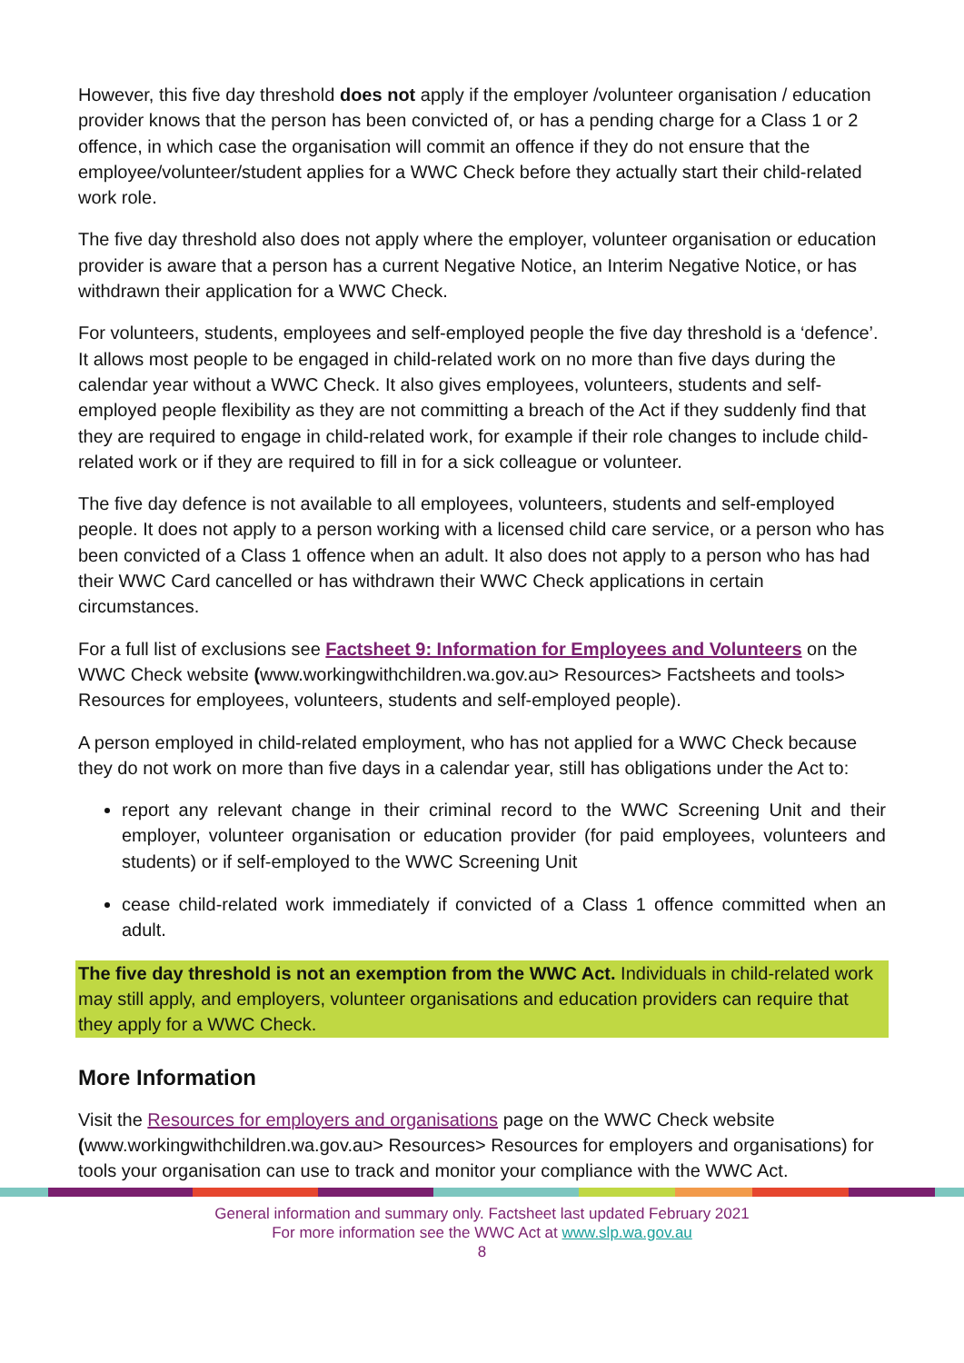However, this five day threshold does not apply if the employer /volunteer organisation / education provider knows that the person has been convicted of, or has a pending charge for a Class 1 or 2 offence, in which case the organisation will commit an offence if they do not ensure that the employee/volunteer/student applies for a WWC Check before they actually start their child-related work role.
The five day threshold also does not apply where the employer, volunteer organisation or education provider is aware that a person has a current Negative Notice, an Interim Negative Notice, or has withdrawn their application for a WWC Check.
For volunteers, students, employees and self-employed people the five day threshold is a ‘defence’. It allows most people to be engaged in child-related work on no more than five days during the calendar year without a WWC Check. It also gives employees, volunteers, students and self-employed people flexibility as they are not committing a breach of the Act if they suddenly find that they are required to engage in child-related work, for example if their role changes to include child-related work or if they are required to fill in for a sick colleague or volunteer.
The five day defence is not available to all employees, volunteers, students and self-employed people. It does not apply to a person working with a licensed child care service, or a person who has been convicted of a Class 1 offence when an adult. It also does not apply to a person who has had their WWC Card cancelled or has withdrawn their WWC Check applications in certain circumstances.
For a full list of exclusions see Factsheet 9: Information for Employees and Volunteers on the WWC Check website (www.workingwithchildren.wa.gov.au> Resources> Factsheets and tools> Resources for employees, volunteers, students and self-employed people).
A person employed in child-related employment, who has not applied for a WWC Check because they do not work on more than five days in a calendar year, still has obligations under the Act to:
report any relevant change in their criminal record to the WWC Screening Unit and their employer, volunteer organisation or education provider (for paid employees, volunteers and students) or if self-employed to the WWC Screening Unit
cease child-related work immediately if convicted of a Class 1 offence committed when an adult.
The five day threshold is not an exemption from the WWC Act. Individuals in child-related work may still apply, and employers, volunteer organisations and education providers can require that they apply for a WWC Check.
More Information
Visit the Resources for employers and organisations page on the WWC Check website (www.workingwithchildren.wa.gov.au> Resources> Resources for employers and organisations) for tools your organisation can use to track and monitor your compliance with the WWC Act.
General information and summary only. Factsheet last updated February 2021
For more information see the WWC Act at www.slp.wa.gov.au
8